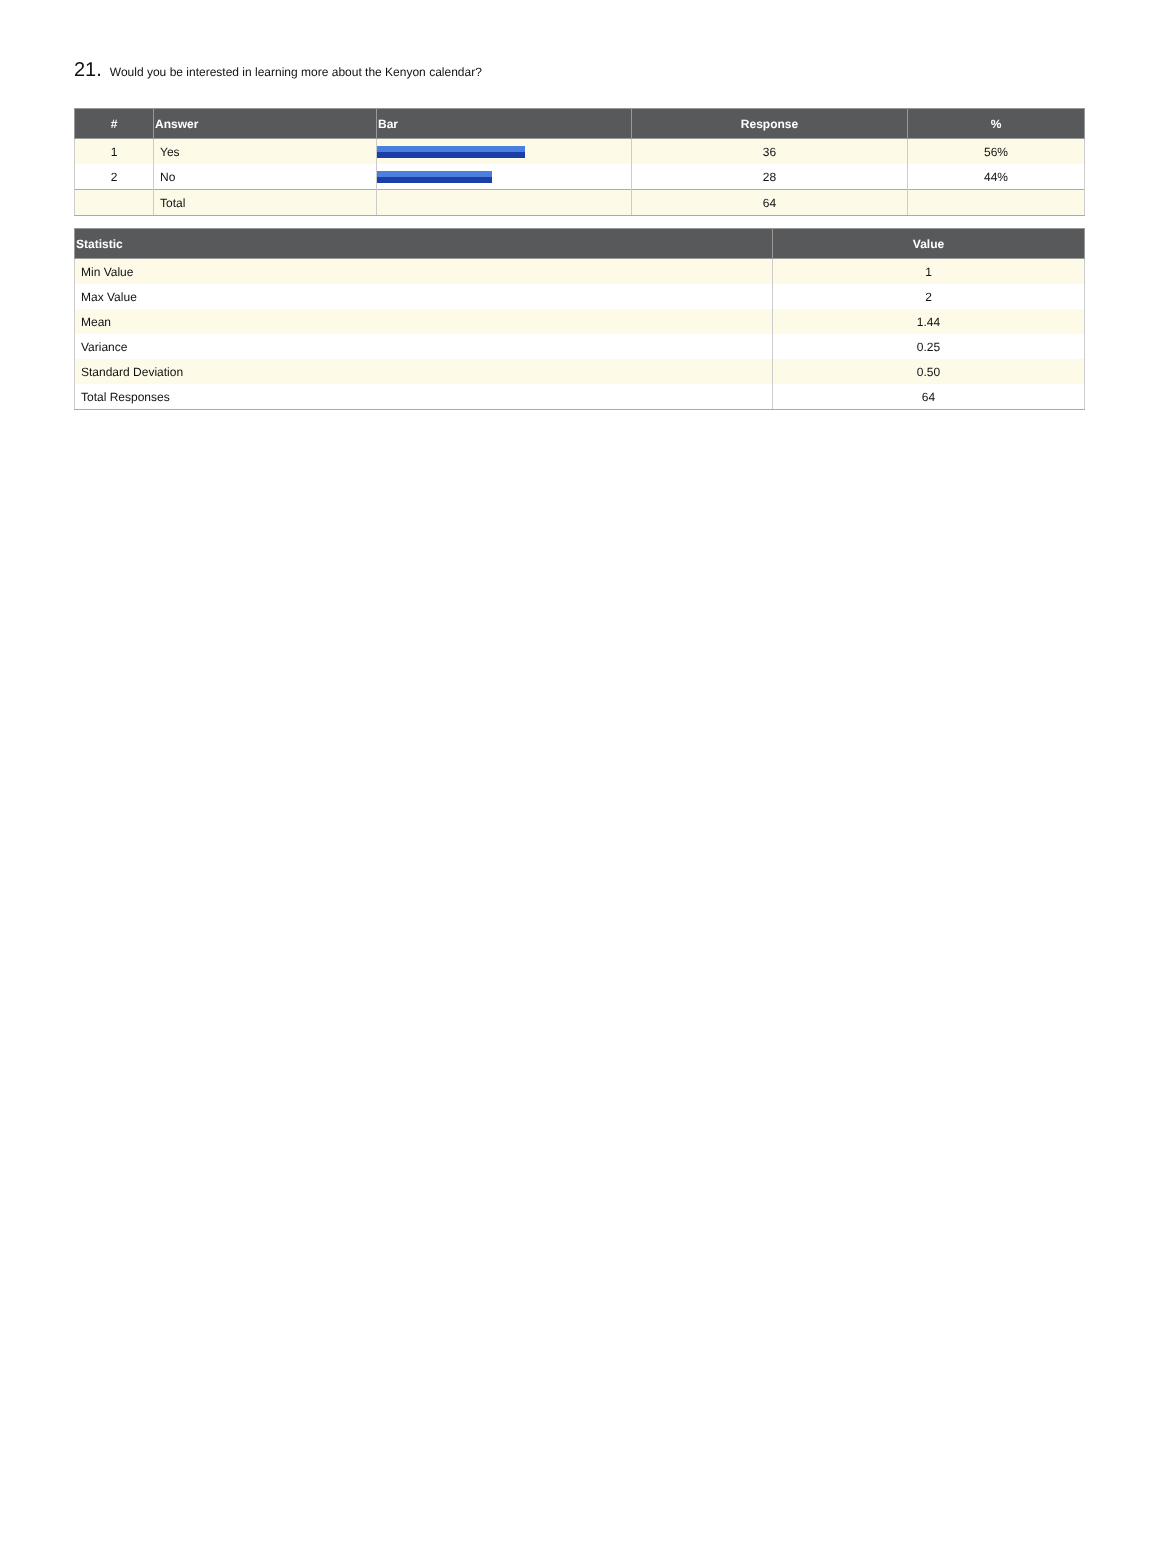21. Would you be interested in learning more about the Kenyon calendar?
| # | Answer | Bar | Response | % |
| --- | --- | --- | --- | --- |
| 1 | Yes | | 36 | 56% |
| 2 | No | | 28 | 44% |
| | Total | | 64 | |
| Statistic | Value |
| --- | --- |
| Min Value | 1 |
| Max Value | 2 |
| Mean | 1.44 |
| Variance | 0.25 |
| Standard Deviation | 0.50 |
| Total Responses | 64 |